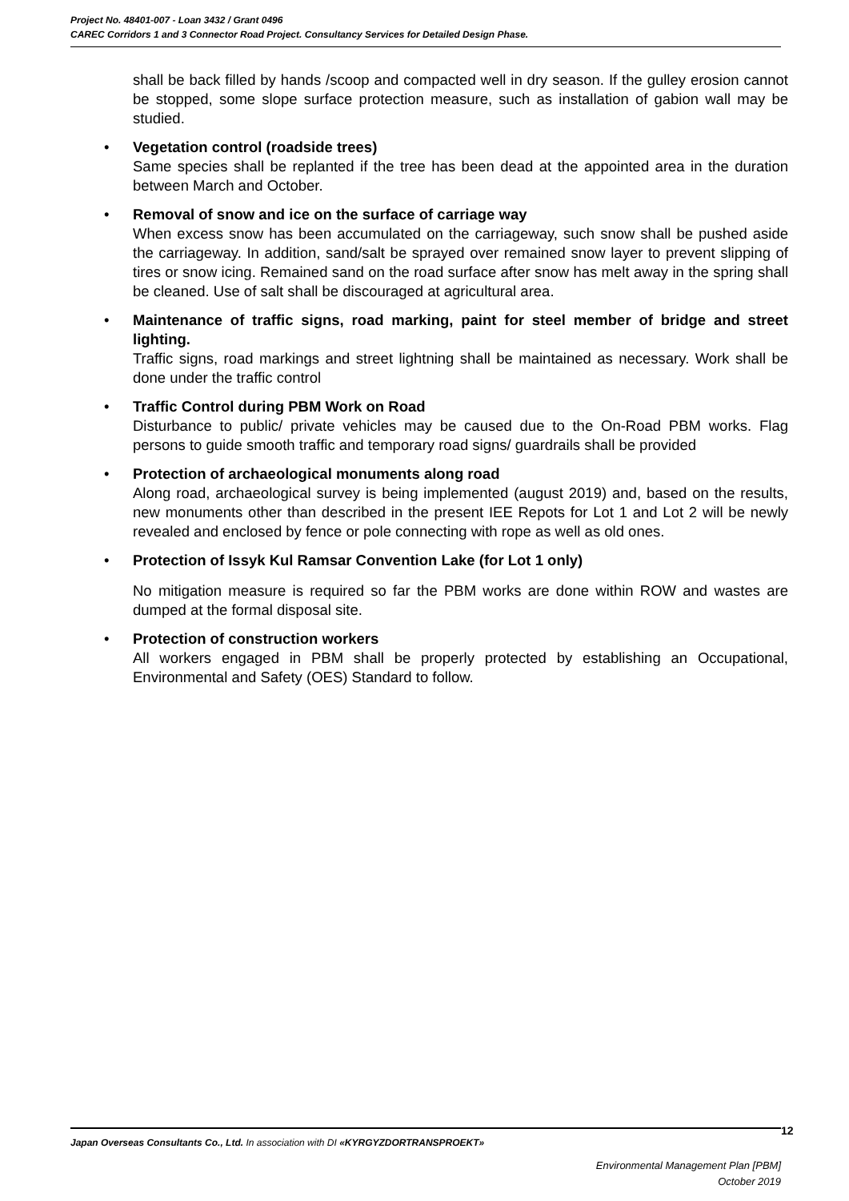Project No. 48401-007 - Loan 3432 / Grant 0496
CAREC Corridors 1 and 3 Connector Road Project. Consultancy Services for Detailed Design Phase.
shall be back filled by hands /scoop and compacted well in dry season. If the gulley erosion cannot be stopped, some slope surface protection measure, such as installation of gabion wall may be studied.
• Vegetation control (roadside trees)
Same species shall be replanted if the tree has been dead at the appointed area in the duration between March and October.
• Removal of snow and ice on the surface of carriage way
When excess snow has been accumulated on the carriageway, such snow shall be pushed aside the carriageway. In addition, sand/salt be sprayed over remained snow layer to prevent slipping of tires or snow icing. Remained sand on the road surface after snow has melt away in the spring shall be cleaned. Use of salt shall be discouraged at agricultural area.
• Maintenance of traffic signs, road marking, paint for steel member of bridge and street lighting.
Traffic signs, road markings and street lightning shall be maintained as necessary. Work shall be done under the traffic control
• Traffic Control during PBM Work on Road
Disturbance to public/ private vehicles may be caused due to the On-Road PBM works. Flag persons to guide smooth traffic and temporary road signs/ guardrails shall be provided
• Protection of archaeological monuments along road
Along road, archaeological survey is being implemented (august 2019) and, based on the results, new monuments other than described in the present IEE Repots for Lot 1 and Lot 2 will be newly revealed and enclosed by fence or pole connecting with rope as well as old ones.
• Protection of Issyk Kul Ramsar Convention Lake (for Lot 1 only)
No mitigation measure is required so far the PBM works are done within ROW and wastes are dumped at the formal disposal site.
• Protection of construction workers
All workers engaged in PBM shall be properly protected by establishing an Occupational, Environmental and Safety (OES) Standard to follow.
12
Japan Overseas Consultants Co., Ltd. In association with DI «KYRGYZDORTRANSPROEKT»
Environmental Management Plan [PBM]
October 2019